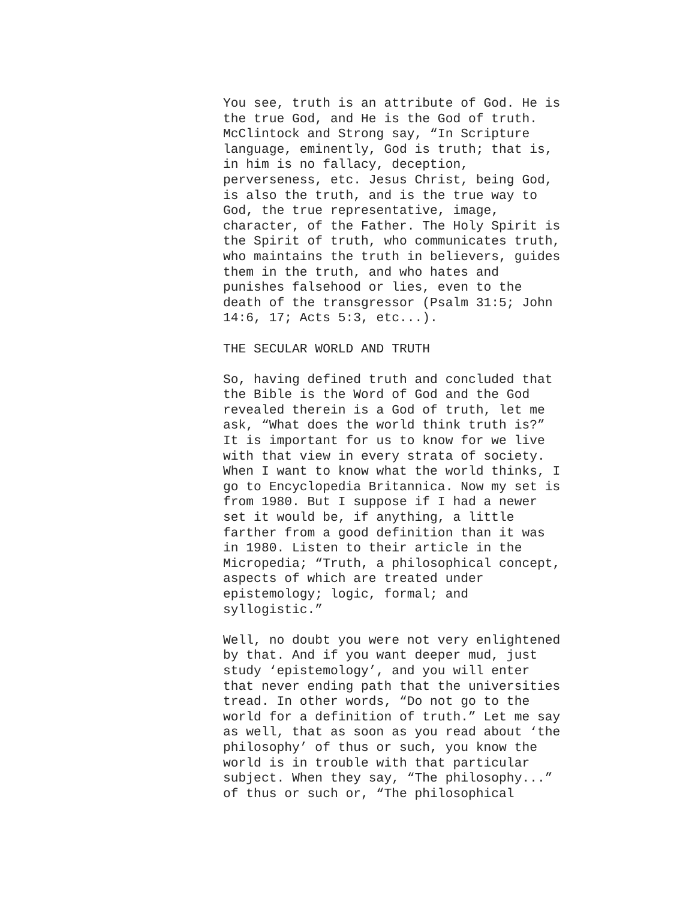You see, truth is an attribute of God. He is the true God, and He is the God of truth. McClintock and Strong say, “In Scripture language, eminently, God is truth; that is, in him is no fallacy, deception, perverseness, etc. Jesus Christ, being God, is also the truth, and is the true way to God, the true representative, image, character, of the Father. The Holy Spirit is the Spirit of truth, who communicates truth, who maintains the truth in believers, guides them in the truth, and who hates and punishes falsehood or lies, even to the death of the transgressor (Psalm 31:5; John 14:6, 17; Acts 5:3, etc...).
THE SECULAR WORLD AND TRUTH
So, having defined truth and concluded that the Bible is the Word of God and the God revealed therein is a God of truth, let me ask, “What does the world think truth is?” It is important for us to know for we live with that view in every strata of society. When I want to know what the world thinks, I go to Encyclopedia Britannica. Now my set is from 1980. But I suppose if I had a newer set it would be, if anything, a little farther from a good definition than it was in 1980. Listen to their article in the Micropedia; “Truth, a philosophical concept, aspects of which are treated under epistemology; logic, formal; and syllogistic.”
Well, no doubt you were not very enlightened by that. And if you want deeper mud, just study ‘epistemology’, and you will enter that never ending path that the universities tread. In other words, “Do not go to the world for a definition of truth.” Let me say as well, that as soon as you read about ‘the philosophy’ of thus or such, you know the world is in trouble with that particular subject. When they say, “The philosophy...” of thus or such or, “The philosophical